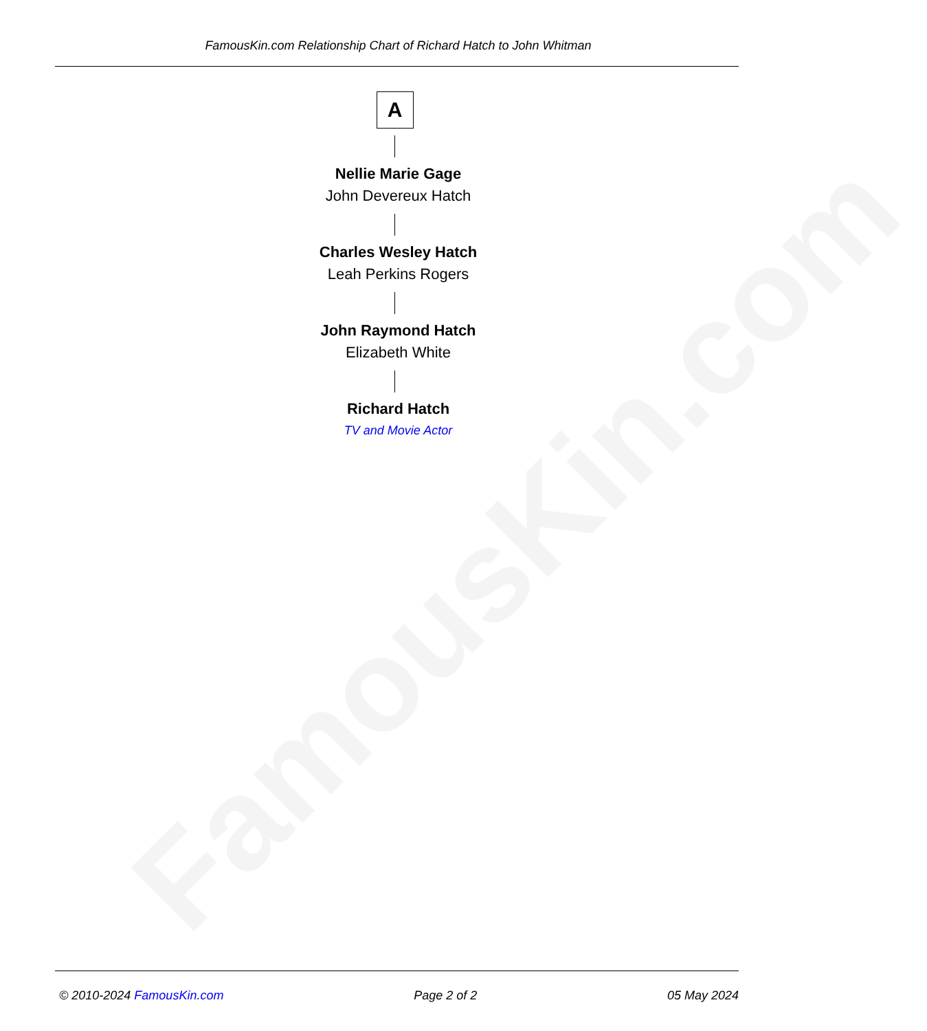FamousKin.com
FamousKin.com Relationship Chart of Richard Hatch to John Whitman
A
Nellie Marie Gage
John Devereux Hatch
Charles Wesley Hatch
Leah Perkins Rogers
John Raymond Hatch
Elizabeth White
Richard Hatch
TV and Movie Actor
© 2010-2024 FamousKin.com Page 2 of 2 05 May 2024